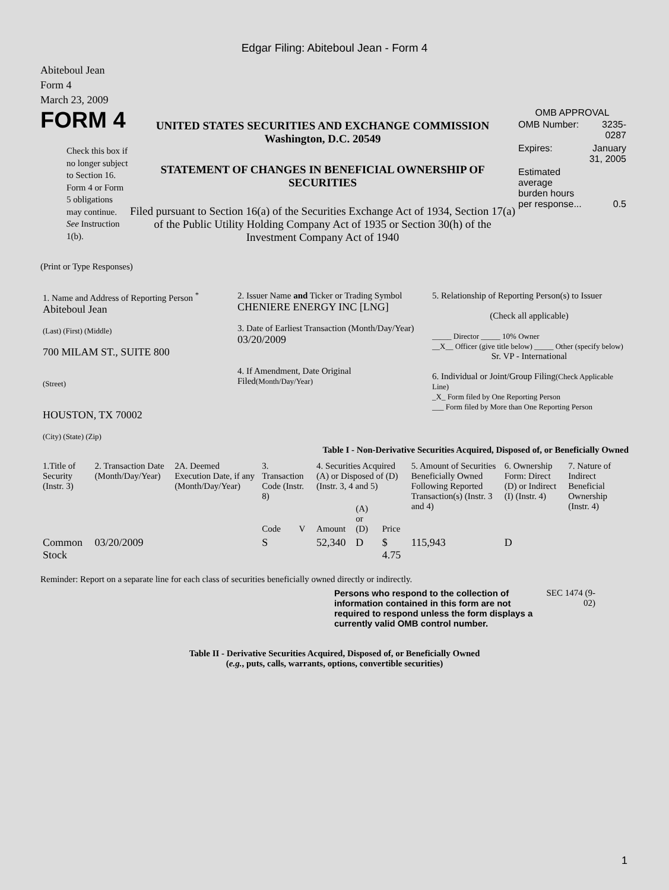Edgar Filing: Abiteboul Jean - Form 4
Abiteboul Jean
Form 4
March 23, 2009
FORM 4
Check this box if no longer subject to Section 16. Form 4 or Form 5 obligations may continue. See Instruction 1(b).
UNITED STATES SECURITIES AND EXCHANGE COMMISSION
Washington, D.C. 20549
STATEMENT OF CHANGES IN BENEFICIAL OWNERSHIP OF SECURITIES
Filed pursuant to Section 16(a) of the Securities Exchange Act of 1934, Section 17(a) of the Public Utility Holding Company Act of 1935 or Section 30(h) of the Investment Company Act of 1940
OMB APPROVAL
| OMB Number: | 3235-0287 |
| Expires: | January 31, 2005 |
| Estimated average burden hours per response... | 0.5 |
(Print or Type Responses)
| 1. Name and Address of Reporting Person <sup>*</sup> Abiteboul Jean (Last) (First) (Middle) 700 MILAM ST., SUITE 800 (Street) HOUSTON, TX 70002 (City) (State) (Zip) | 2. Issuer Name and Ticker or Trading Symbol CHENIERE ENERGY INC [LNG] 3. Date of Earliest Transaction (Month/Day/Year) 03/20/2009 4. If Amendment, Date Original Filed (Month/Day/Year) | 5. Relationship of Reporting Person(s) to Issuer (Check all applicable) _____ Director _____ 10% Owner __X__ Officer (give title below) _____ Other (specify below) Sr. VP - International 6. Individual or Joint/Group Filing (Check Applicable Line) _X_ Form filed by One Reporting Person ___ Form filed by More than One Reporting Person |
Table I - Non-Derivative Securities Acquired, Disposed of, or Beneficially Owned
| 1.Title of Security (Instr. 3) | 2. Transaction Date (Month/Day/Year) | 2A. Deemed Execution Date, if any (Month/Day/Year) | 3. Transaction Code (Instr. 8) | | 4. Securities Acquired (A) or Disposed of (D) (Instr. 3, 4 and 5) | | | 5. Amount of Securities Beneficially Owned Following Reported Transaction(s) (Instr. 3 and 4) | 6. Ownership Form: Direct (D) or Indirect (I) (Instr. 4) | 7. Nature of Indirect Beneficial Ownership (Instr. 4) |
| --- | --- | --- | --- | --- | --- | --- | --- | --- | --- | --- |
| | | | Code | V | Amount | (A) or (D) | Price | | | |
| Common Stock | 03/20/2009 | | S | | 52,340 | D | $ 4.75 | 115,943 | D | |
Reminder: Report on a separate line for each class of securities beneficially owned directly or indirectly.
Persons who respond to the collection of information contained in this form are not required to respond unless the form displays a currently valid OMB control number.
SEC 1474 (9-02)
Table II - Derivative Securities Acquired, Disposed of, or Beneficially Owned
(e.g., puts, calls, warrants, options, convertible securities)
1